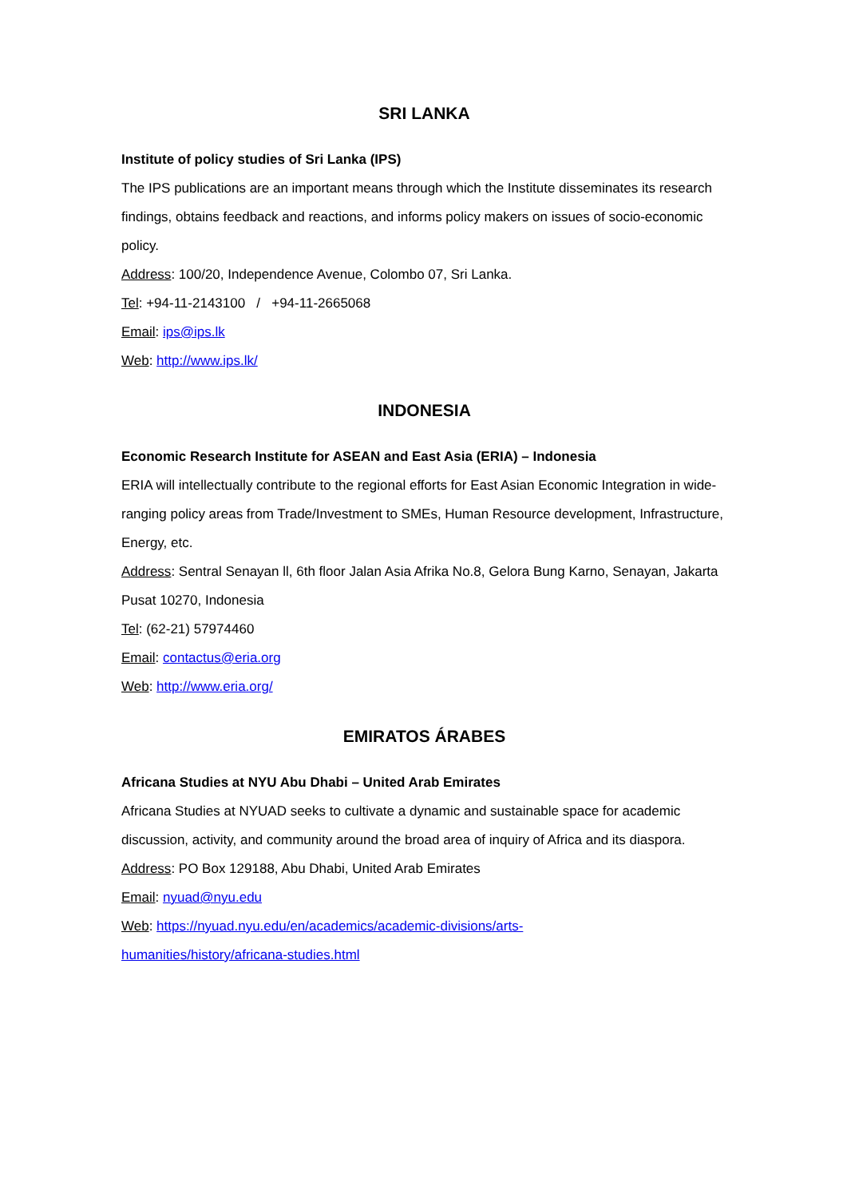SRI LANKA
Institute of policy studies of Sri Lanka (IPS)
The IPS publications are an important means through which the Institute disseminates its research findings, obtains feedback and reactions, and informs policy makers on issues of socio-economic policy.
Address: 100/20, Independence Avenue, Colombo 07, Sri Lanka.
Tel: +94-11-2143100 / +94-11-2665068
Email: ips@ips.lk
Web: http://www.ips.lk/
INDONESIA
Economic Research Institute for ASEAN and East Asia (ERIA) – Indonesia
ERIA will intellectually contribute to the regional efforts for East Asian Economic Integration in wide-ranging policy areas from Trade/Investment to SMEs, Human Resource development, Infrastructure, Energy, etc.
Address: Sentral Senayan ll, 6th floor Jalan Asia Afrika No.8, Gelora Bung Karno, Senayan, Jakarta Pusat 10270, Indonesia
Tel: (62-21) 57974460
Email: contactus@eria.org
Web: http://www.eria.org/
EMIRATOS ÁRABES
Africana Studies at NYU Abu Dhabi – United Arab Emirates
Africana Studies at NYUAD seeks to cultivate a dynamic and sustainable space for academic discussion, activity, and community around the broad area of inquiry of Africa and its diaspora.
Address: PO Box 129188, Abu Dhabi, United Arab Emirates
Email: nyuad@nyu.edu
Web: https://nyuad.nyu.edu/en/academics/academic-divisions/arts-
humanities/history/africana-studies.html